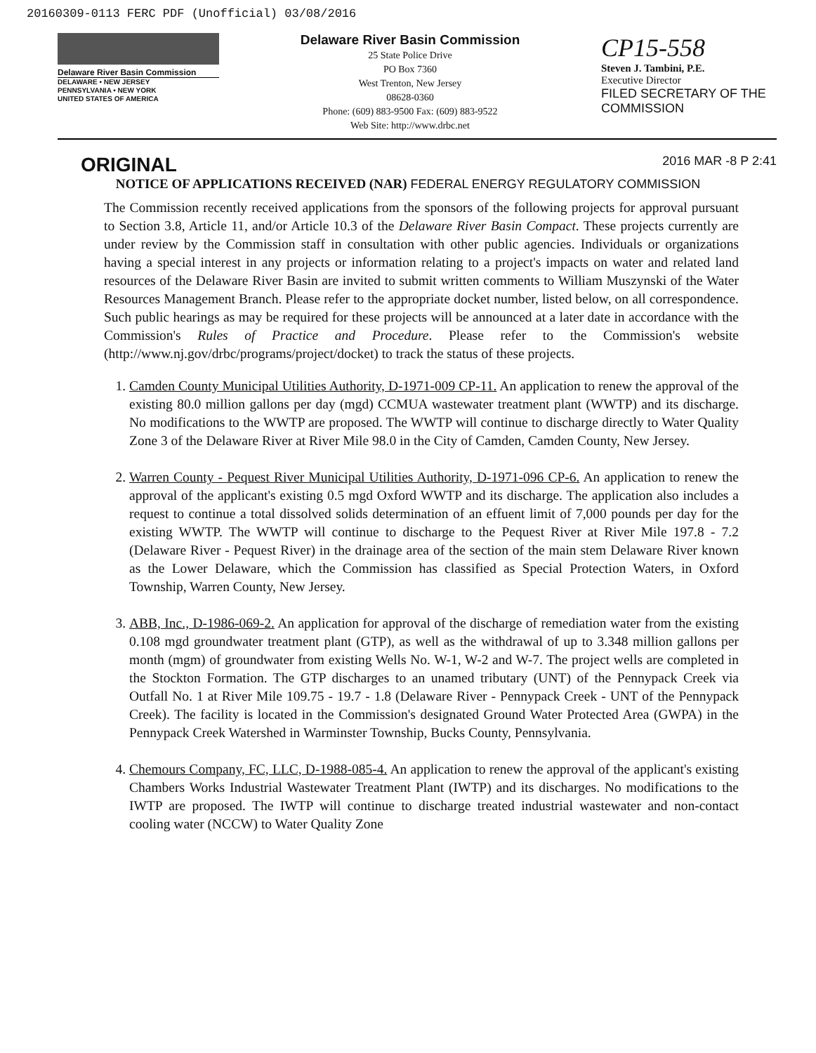20160309-0113 FERC PDF (Unofficial) 03/08/2016
Delaware River Basin Commission
DELAWARE • NEW JERSEY
PENNSYLVANIA • NEW YORK
UNITED STATES OF AMERICA
Delaware River Basin Commission
25 State Police Drive
PO Box 7360
West Trenton, New Jersey
08628-0360
Phone: (609) 883-9500 Fax: (609) 883-9522
Web Site: http://www.drbc.net
CP15-558
Steven J. Tambini, P.E.
Executive Director
FILED SECRETARY OF THE COMMISSION
ORIGINAL
2016 MAR -8 P 2:41
NOTICE OF APPLICATIONS RECEIVED (NAR) FEDERAL ENERGY REGULATORY COMMISSION
The Commission recently received applications from the sponsors of the following projects for approval pursuant to Section 3.8, Article 11, and/or Article 10.3 of the Delaware River Basin Compact. These projects currently are under review by the Commission staff in consultation with other public agencies. Individuals or organizations having a special interest in any projects or information relating to a project's impacts on water and related land resources of the Delaware River Basin are invited to submit written comments to William Muszynski of the Water Resources Management Branch. Please refer to the appropriate docket number, listed below, on all correspondence. Such public hearings as may be required for these projects will be announced at a later date in accordance with the Commission's Rules of Practice and Procedure. Please refer to the Commission's website (http://www.nj.gov/drbc/programs/project/docket) to track the status of these projects.
1. Camden County Municipal Utilities Authority, D-1971-009 CP-11. An application to renew the approval of the existing 80.0 million gallons per day (mgd) CCMUA wastewater treatment plant (WWTP) and its discharge. No modifications to the WWTP are proposed. The WWTP will continue to discharge directly to Water Quality Zone 3 of the Delaware River at River Mile 98.0 in the City of Camden, Camden County, New Jersey.
2. Warren County - Pequest River Municipal Utilities Authority, D-1971-096 CP-6. An application to renew the approval of the applicant's existing 0.5 mgd Oxford WWTP and its discharge. The application also includes a request to continue a total dissolved solids determination of an effuent limit of 7,000 pounds per day for the existing WWTP. The WWTP will continue to discharge to the Pequest River at River Mile 197.8 - 7.2 (Delaware River - Pequest River) in the drainage area of the section of the main stem Delaware River known as the Lower Delaware, which the Commission has classified as Special Protection Waters, in Oxford Township, Warren County, New Jersey.
3. ABB, Inc., D-1986-069-2. An application for approval of the discharge of remediation water from the existing 0.108 mgd groundwater treatment plant (GTP), as well as the withdrawal of up to 3.348 million gallons per month (mgm) of groundwater from existing Wells No. W-1, W-2 and W-7. The project wells are completed in the Stockton Formation. The GTP discharges to an unamed tributary (UNT) of the Pennypack Creek via Outfall No. 1 at River Mile 109.75 - 19.7 - 1.8 (Delaware River - Pennypack Creek - UNT of the Pennypack Creek). The facility is located in the Commission's designated Ground Water Protected Area (GWPA) in the Pennypack Creek Watershed in Warminster Township, Bucks County, Pennsylvania.
4. Chemours Company, FC, LLC, D-1988-085-4. An application to renew the approval of the applicant's existing Chambers Works Industrial Wastewater Treatment Plant (IWTP) and its discharges. No modifications to the IWTP are proposed. The IWTP will continue to discharge treated industrial wastewater and non-contact cooling water (NCCW) to Water Quality Zone